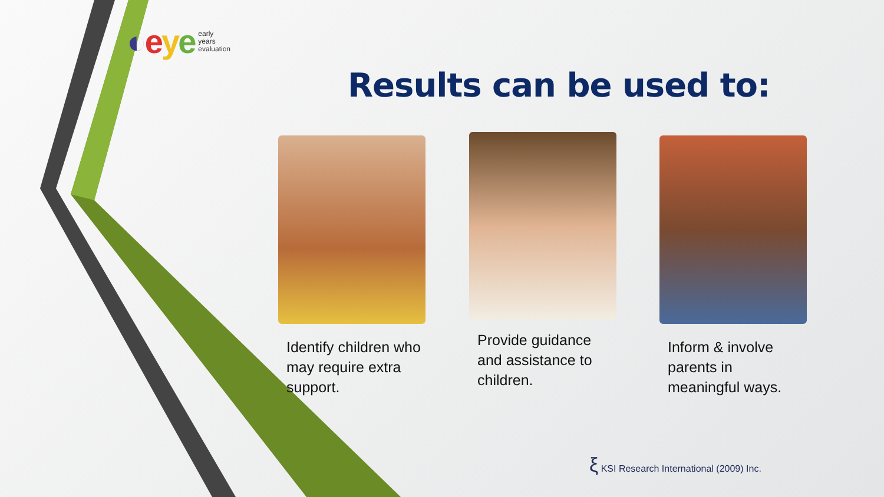◐eye early
years
evaluation
Results can be used to:
Identify children who may require extra support.
Provide guidance and assistance to children.
Inform & involve parents in meaningful ways.
ξ KSI Research International (2009) Inc.